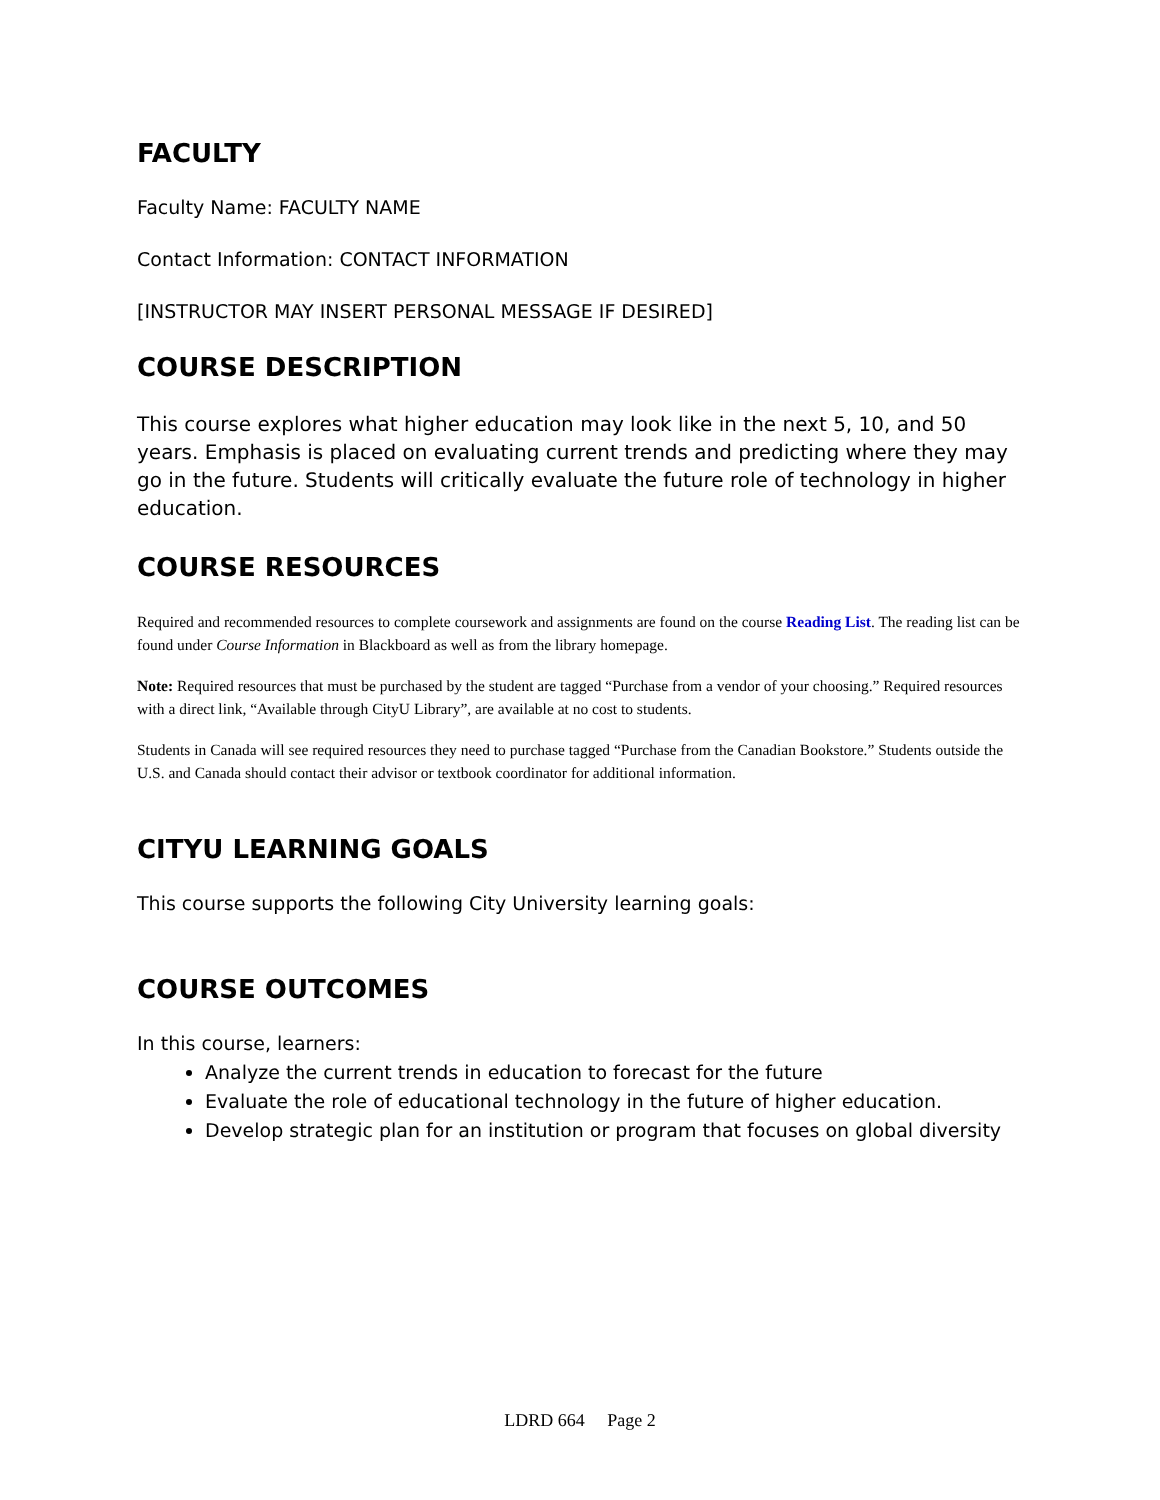FACULTY
Faculty Name: FACULTY NAME
Contact Information: CONTACT INFORMATION
[INSTRUCTOR MAY INSERT PERSONAL MESSAGE IF DESIRED]
COURSE DESCRIPTION
This course explores what higher education may look like in the next 5, 10, and 50 years. Emphasis is placed on evaluating current trends and predicting where they may go in the future. Students will critically evaluate the future role of technology in higher education.
COURSE RESOURCES
Required and recommended resources to complete coursework and assignments are found on the course Reading List. The reading list can be found under Course Information in Blackboard as well as from the library homepage.
Note: Required resources that must be purchased by the student are tagged “Purchase from a vendor of your choosing.” Required resources with a direct link, “Available through CityU Library”, are available at no cost to students.
Students in Canada will see required resources they need to purchase tagged “Purchase from the Canadian Bookstore.” Students outside the U.S. and Canada should contact their advisor or textbook coordinator for additional information.
CITYU LEARNING GOALS
This course supports the following City University learning goals:
COURSE OUTCOMES
In this course, learners:
Analyze the current trends in education to forecast for the future
Evaluate the role of educational technology in the future of higher education.
Develop strategic plan for an institution or program that focuses on global diversity
LDRD 664 Page 2